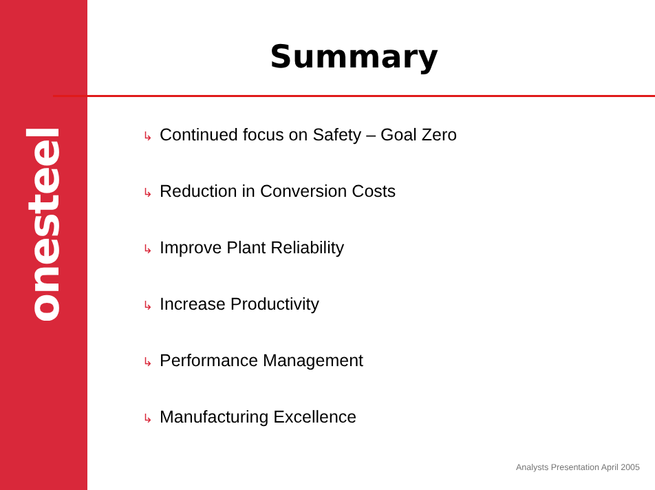onesteel
Summary
↳ Continued focus on Safety – Goal Zero
↳ Reduction in Conversion Costs
↳ Improve Plant Reliability
↳ Increase Productivity
↳ Performance Management
↳ Manufacturing Excellence
Analysts Presentation April 2005